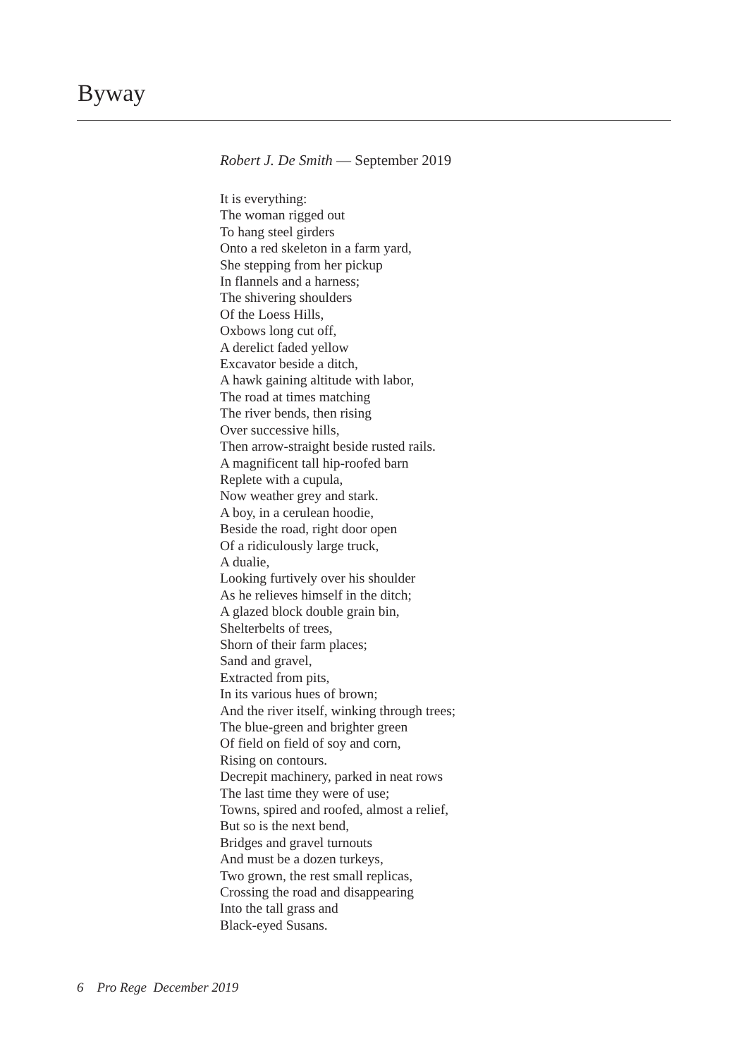Byway
Robert J. De Smith — September 2019
It is everything:
The woman rigged out
To hang steel girders
Onto a red skeleton in a farm yard,
She stepping from her pickup
In flannels and a harness;
The shivering shoulders
Of the Loess Hills,
Oxbows long cut off,
A derelict faded yellow
Excavator beside a ditch,
A hawk gaining altitude with labor,
The road at times matching
The river bends, then rising
Over successive hills,
Then arrow-straight beside rusted rails.
A magnificent tall hip-roofed barn
Replete with a cupula,
Now weather grey and stark.
A boy, in a cerulean hoodie,
Beside the road, right door open
Of a ridiculously large truck,
A dualie,
Looking furtively over his shoulder
As he relieves himself in the ditch;
A glazed block double grain bin,
Shelterbelts of trees,
Shorn of their farm places;
Sand and gravel,
Extracted from pits,
In its various hues of brown;
And the river itself, winking through trees;
The blue-green and brighter green
Of field on field of soy and corn,
Rising on contours.
Decrepit machinery, parked in neat rows
The last time they were of use;
Towns, spired and roofed, almost a relief,
But so is the next bend,
Bridges and gravel turnouts
And must be a dozen turkeys,
Two grown, the rest small replicas,
Crossing the road and disappearing
Into the tall grass and
Black-eyed Susans.
6 Pro Rege December 2019